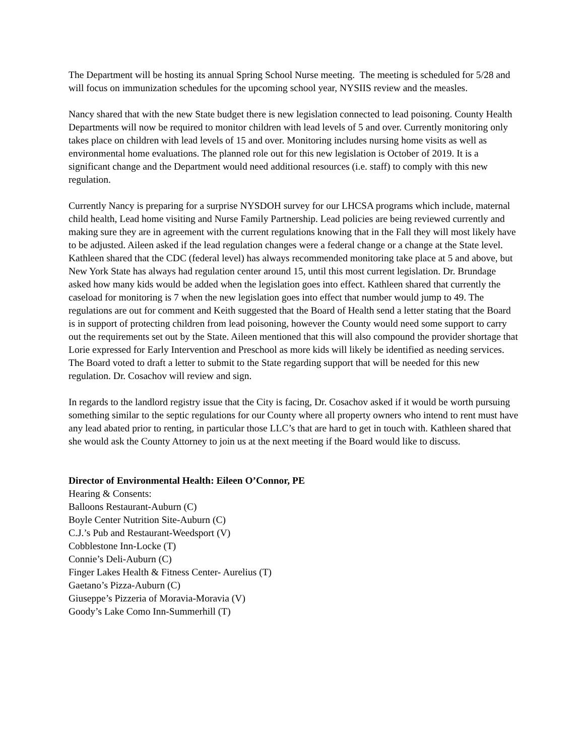The Department will be hosting its annual Spring School Nurse meeting. The meeting is scheduled for 5/28 and will focus on immunization schedules for the upcoming school year, NYSIIS review and the measles.
Nancy shared that with the new State budget there is new legislation connected to lead poisoning. County Health Departments will now be required to monitor children with lead levels of 5 and over. Currently monitoring only takes place on children with lead levels of 15 and over. Monitoring includes nursing home visits as well as environmental home evaluations. The planned role out for this new legislation is October of 2019. It is a significant change and the Department would need additional resources (i.e. staff) to comply with this new regulation.
Currently Nancy is preparing for a surprise NYSDOH survey for our LHCSA programs which include, maternal child health, Lead home visiting and Nurse Family Partnership. Lead policies are being reviewed currently and making sure they are in agreement with the current regulations knowing that in the Fall they will most likely have to be adjusted. Aileen asked if the lead regulation changes were a federal change or a change at the State level. Kathleen shared that the CDC (federal level) has always recommended monitoring take place at 5 and above, but New York State has always had regulation center around 15, until this most current legislation. Dr. Brundage asked how many kids would be added when the legislation goes into effect. Kathleen shared that currently the caseload for monitoring is 7 when the new legislation goes into effect that number would jump to 49. The regulations are out for comment and Keith suggested that the Board of Health send a letter stating that the Board is in support of protecting children from lead poisoning, however the County would need some support to carry out the requirements set out by the State. Aileen mentioned that this will also compound the provider shortage that Lorie expressed for Early Intervention and Preschool as more kids will likely be identified as needing services. The Board voted to draft a letter to submit to the State regarding support that will be needed for this new regulation. Dr. Cosachov will review and sign.
In regards to the landlord registry issue that the City is facing, Dr. Cosachov asked if it would be worth pursuing something similar to the septic regulations for our County where all property owners who intend to rent must have any lead abated prior to renting, in particular those LLC’s that are hard to get in touch with. Kathleen shared that she would ask the County Attorney to join us at the next meeting if the Board would like to discuss.
Director of Environmental Health: Eileen O’Connor, PE
Hearing & Consents:
Balloons Restaurant-Auburn (C)
Boyle Center Nutrition Site-Auburn (C)
C.J.’s Pub and Restaurant-Weedsport (V)
Cobblestone Inn-Locke (T)
Connie’s Deli-Auburn (C)
Finger Lakes Health & Fitness Center- Aurelius (T)
Gaetano’s Pizza-Auburn (C)
Giuseppe’s Pizzeria of Moravia-Moravia (V)
Goody’s Lake Como Inn-Summerhill (T)